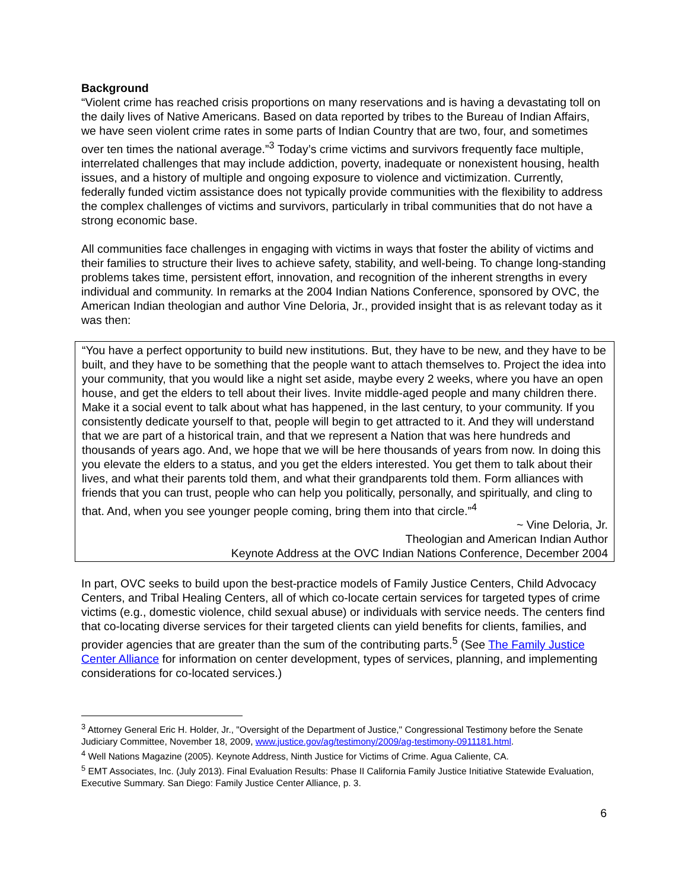Background
“Violent crime has reached crisis proportions on many reservations and is having a devastating toll on the daily lives of Native Americans. Based on data reported by tribes to the Bureau of Indian Affairs, we have seen violent crime rates in some parts of Indian Country that are two, four, and sometimes over ten times the national average.”<sup>3</sup> Today’s crime victims and survivors frequently face multiple, interrelated challenges that may include addiction, poverty, inadequate or nonexistent housing, health issues, and a history of multiple and ongoing exposure to violence and victimization. Currently, federally funded victim assistance does not typically provide communities with the flexibility to address the complex challenges of victims and survivors, particularly in tribal communities that do not have a strong economic base.
All communities face challenges in engaging with victims in ways that foster the ability of victims and their families to structure their lives to achieve safety, stability, and well-being. To change long-standing problems takes time, persistent effort, innovation, and recognition of the inherent strengths in every individual and community. In remarks at the 2004 Indian Nations Conference, sponsored by OVC, the American Indian theologian and author Vine Deloria, Jr., provided insight that is as relevant today as it was then:
“You have a perfect opportunity to build new institutions. But, they have to be new, and they have to be built, and they have to be something that the people want to attach themselves to. Project the idea into your community, that you would like a night set aside, maybe every 2 weeks, where you have an open house, and get the elders to tell about their lives. Invite middle-aged people and many children there. Make it a social event to talk about what has happened, in the last century, to your community. If you consistently dedicate yourself to that, people will begin to get attracted to it. And they will understand that we are part of a historical train, and that we represent a Nation that was here hundreds and thousands of years ago. And, we hope that we will be here thousands of years from now. In doing this you elevate the elders to a status, and you get the elders interested. You get them to talk about their lives, and what their parents told them, and what their grandparents told them. Form alliances with friends that you can trust, people who can help you politically, personally, and spiritually, and cling to that. And, when you see younger people coming, bring them into that circle.”<sup>4</sup>
~ Vine Deloria, Jr.
Theologian and American Indian Author
Keynote Address at the OVC Indian Nations Conference, December 2004
In part, OVC seeks to build upon the best-practice models of Family Justice Centers, Child Advocacy Centers, and Tribal Healing Centers, all of which co-locate certain services for targeted types of crime victims (e.g., domestic violence, child sexual abuse) or individuals with service needs. The centers find that co-locating diverse services for their targeted clients can yield benefits for clients, families, and provider agencies that are greater than the sum of the contributing parts.<sup>5</sup> (See The Family Justice Center Alliance for information on center development, types of services, planning, and implementing considerations for co-located services.)
<sup>3</sup> Attorney General Eric H. Holder, Jr., "Oversight of the Department of Justice," Congressional Testimony before the Senate Judiciary Committee, November 18, 2009, www.justice.gov/ag/testimony/2009/ag-testimony-0911181.html.
<sup>4</sup> Well Nations Magazine (2005). Keynote Address, Ninth Justice for Victims of Crime. Agua Caliente, CA.
<sup>5</sup> EMT Associates, Inc. (July 2013). Final Evaluation Results: Phase II California Family Justice Initiative Statewide Evaluation, Executive Summary. San Diego: Family Justice Center Alliance, p. 3.
6